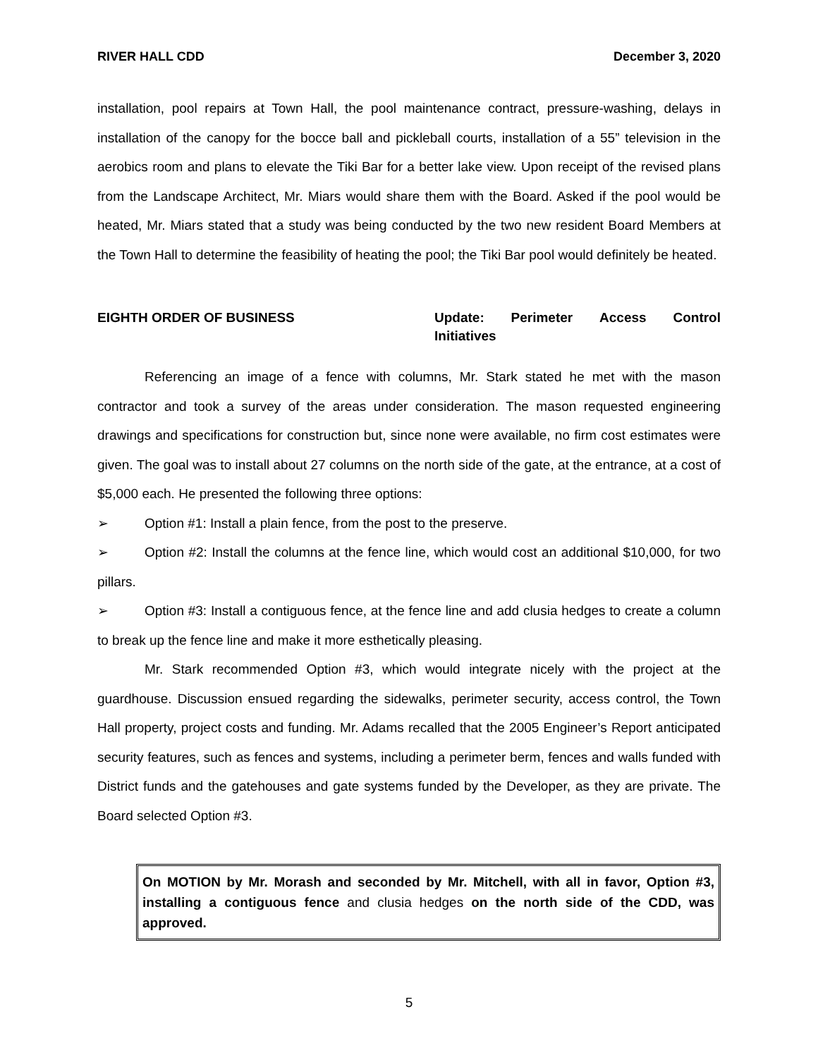RIVER HALL CDD December 3, 2020
installation, pool repairs at Town Hall, the pool maintenance contract, pressure-washing, delays in installation of the canopy for the bocce ball and pickleball courts, installation of a 55” television in the aerobics room and plans to elevate the Tiki Bar for a better lake view. Upon receipt of the revised plans from the Landscape Architect, Mr. Miars would share them with the Board. Asked if the pool would be heated, Mr. Miars stated that a study was being conducted by the two new resident Board Members at the Town Hall to determine the feasibility of heating the pool; the Tiki Bar pool would definitely be heated.
EIGHTH ORDER OF BUSINESS Update: Perimeter Access Control
Initiatives
Referencing an image of a fence with columns, Mr. Stark stated he met with the mason contractor and took a survey of the areas under consideration. The mason requested engineering drawings and specifications for construction but, since none were available, no firm cost estimates were given. The goal was to install about 27 columns on the north side of the gate, at the entrance, at a cost of $5,000 each. He presented the following three options:
➢ Option #1: Install a plain fence, from the post to the preserve.
➢ Option #2: Install the columns at the fence line, which would cost an additional $10,000, for two pillars.
➢ Option #3: Install a contiguous fence, at the fence line and add clusia hedges to create a column to break up the fence line and make it more esthetically pleasing.
Mr. Stark recommended Option #3, which would integrate nicely with the project at the guardhouse. Discussion ensued regarding the sidewalks, perimeter security, access control, the Town Hall property, project costs and funding. Mr. Adams recalled that the 2005 Engineer’s Report anticipated security features, such as fences and systems, including a perimeter berm, fences and walls funded with District funds and the gatehouses and gate systems funded by the Developer, as they are private. The Board selected Option #3.
On MOTION by Mr. Morash and seconded by Mr. Mitchell, with all in favor, Option #3, installing a contiguous fence and clusia hedges on the north side of the CDD, was approved.
5